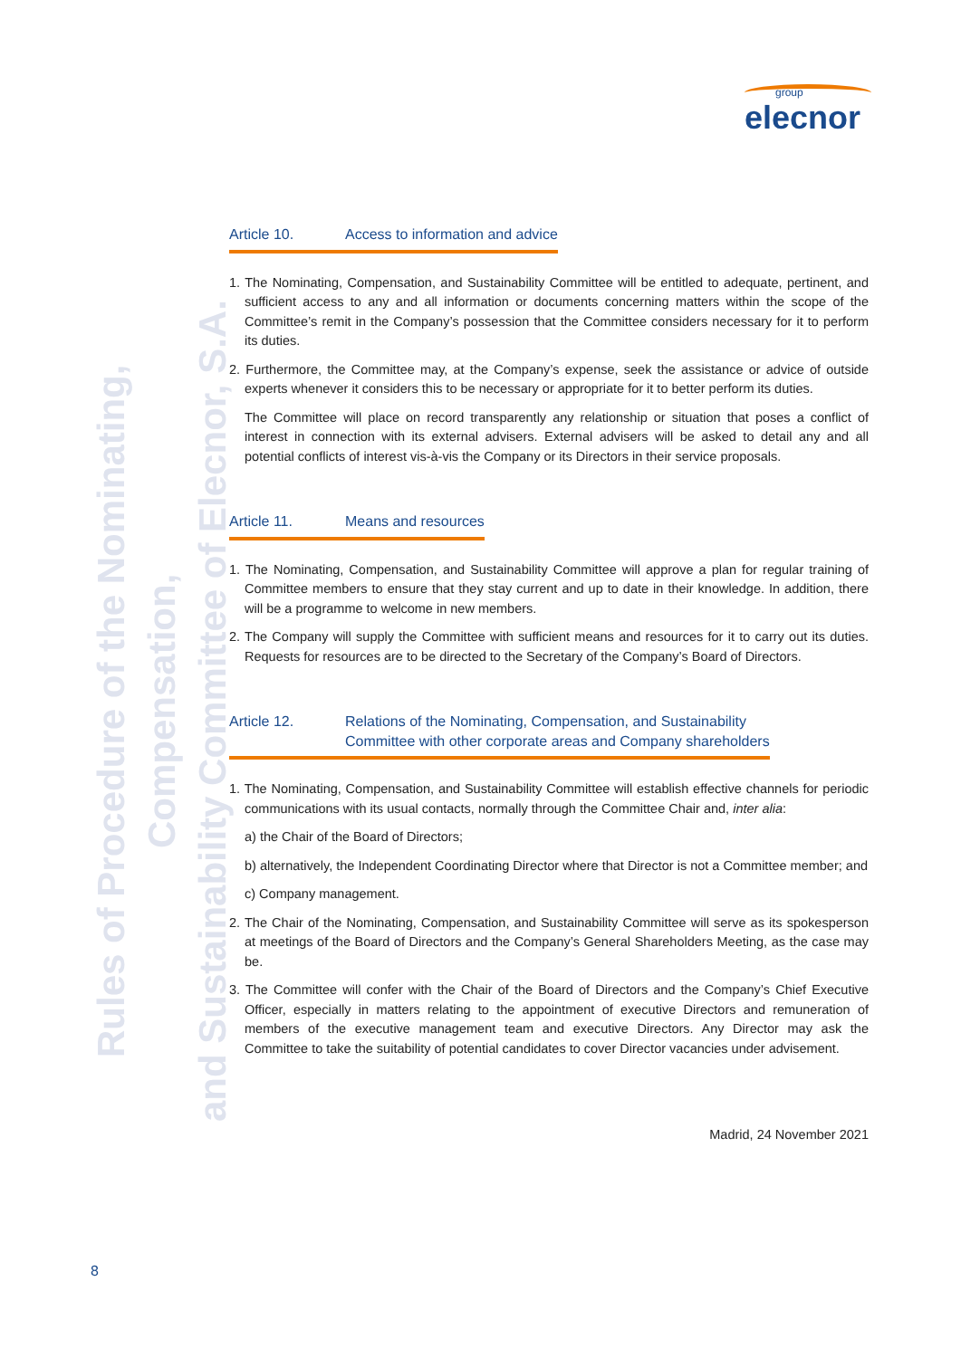group
elecnor
Rules of Procedure of the Nominating, Compensation,
and Sustainability Committee of Elecnor, S.A.
Article 10. Access to information and advice
1. The Nominating, Compensation, and Sustainability Committee will be entitled to adequate, pertinent, and sufficient access to any and all information or documents concerning matters within the scope of the Committee’s remit in the Company’s possession that the Committee considers necessary for it to perform its duties.
2. Furthermore, the Committee may, at the Company’s expense, seek the assistance or advice of outside experts whenever it considers this to be necessary or appropriate for it to better perform its duties.
The Committee will place on record transparently any relationship or situation that poses a conflict of interest in connection with its external advisers. External advisers will be asked to detail any and all potential conflicts of interest vis-à-vis the Company or its Directors in their service proposals.
Article 11. Means and resources
1. The Nominating, Compensation, and Sustainability Committee will approve a plan for regular training of Committee members to ensure that they stay current and up to date in their knowledge. In addition, there will be a programme to welcome in new members.
2. The Company will supply the Committee with sufficient means and resources for it to carry out its duties. Requests for resources are to be directed to the Secretary of the Company’s Board of Directors.
Article 12. Relations of the Nominating, Compensation, and Sustainability
Committee with other corporate areas and Company shareholders
1. The Nominating, Compensation, and Sustainability Committee will establish effective channels for periodic communications with its usual contacts, normally through the Committee Chair and, inter alia:
a) the Chair of the Board of Directors;
b) alternatively, the Independent Coordinating Director where that Director is not a Committee member; and
c) Company management.
2. The Chair of the Nominating, Compensation, and Sustainability Committee will serve as its spokesperson at meetings of the Board of Directors and the Company’s General Shareholders Meeting, as the case may be.
3. The Committee will confer with the Chair of the Board of Directors and the Company’s Chief Executive Officer, especially in matters relating to the appointment of executive Directors and remuneration of members of the executive management team and executive Directors. Any Director may ask the Committee to take the suitability of potential candidates to cover Director vacancies under advisement.
Madrid, 24 November 2021
8